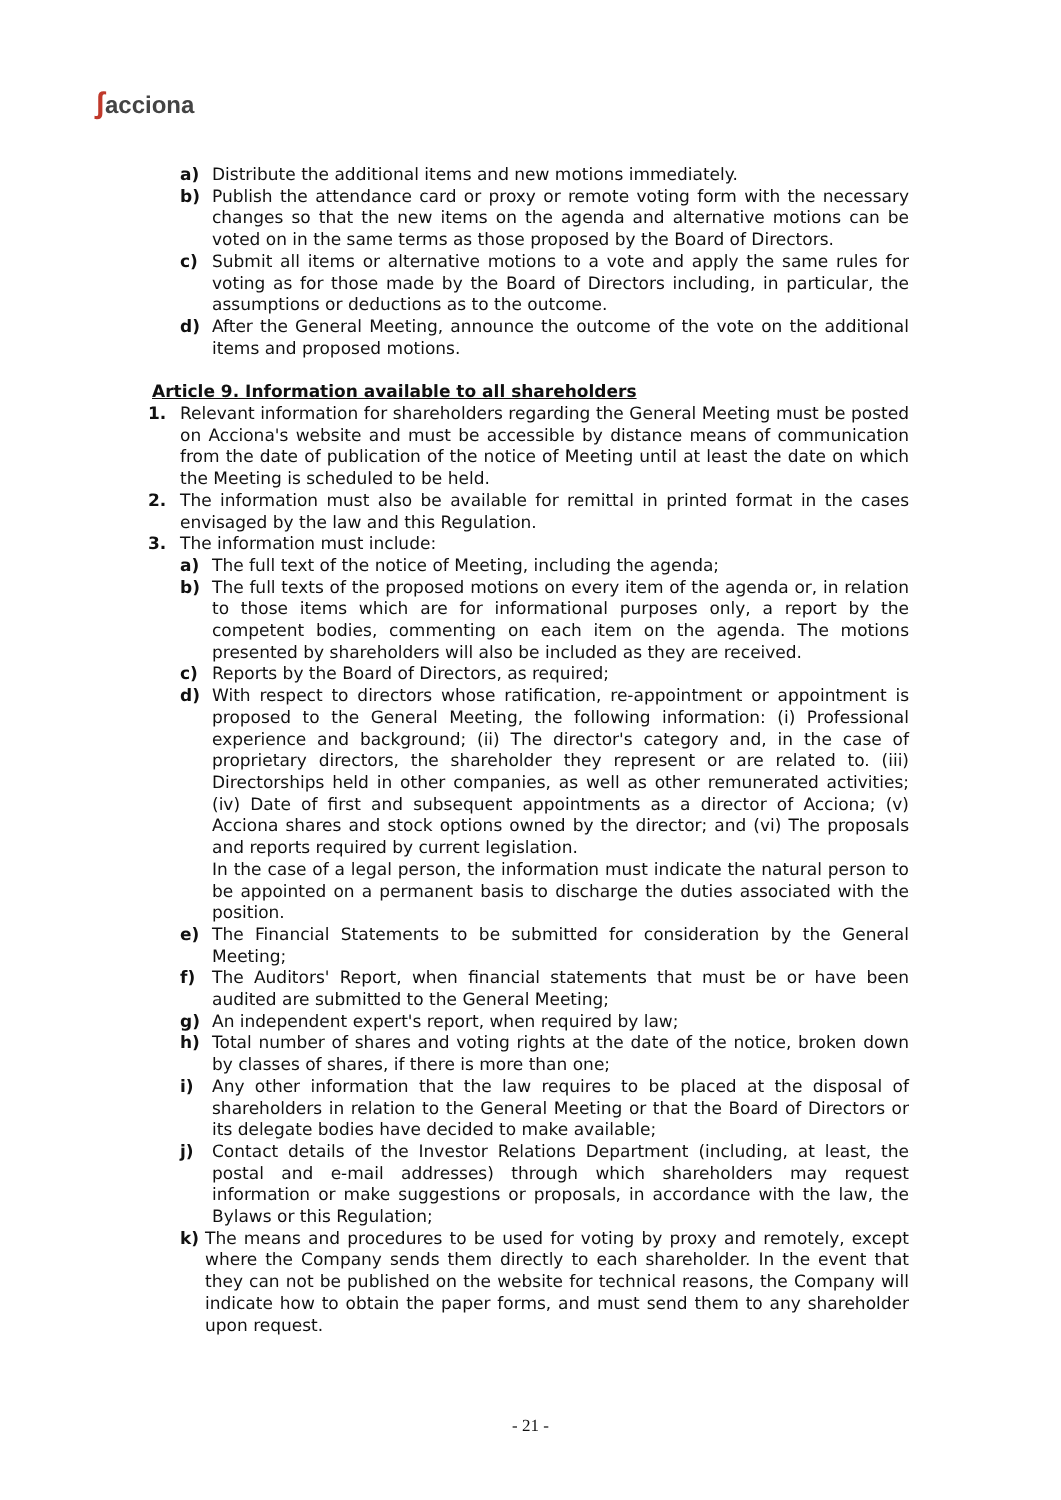ʃacciona
a) Distribute the additional items and new motions immediately.
b) Publish the attendance card or proxy or remote voting form with the necessary changes so that the new items on the agenda and alternative motions can be voted on in the same terms as those proposed by the Board of Directors.
c) Submit all items or alternative motions to a vote and apply the same rules for voting as for those made by the Board of Directors including, in particular, the assumptions or deductions as to the outcome.
d) After the General Meeting, announce the outcome of the vote on the additional items and proposed motions.
Article 9. Information available to all shareholders
1. Relevant information for shareholders regarding the General Meeting must be posted on Acciona's website and must be accessible by distance means of communication from the date of publication of the notice of Meeting until at least the date on which the Meeting is scheduled to be held.
2. The information must also be available for remittal in printed format in the cases envisaged by the law and this Regulation.
3. The information must include:
a) The full text of the notice of Meeting, including the agenda;
b) The full texts of the proposed motions on every item of the agenda or, in relation to those items which are for informational purposes only, a report by the competent bodies, commenting on each item on the agenda. The motions presented by shareholders will also be included as they are received.
c) Reports by the Board of Directors, as required;
d) With respect to directors whose ratification, re-appointment or appointment is proposed to the General Meeting, the following information: (i) Professional experience and background; (ii) The director's category and, in the case of proprietary directors, the shareholder they represent or are related to. (iii) Directorships held in other companies, as well as other remunerated activities; (iv) Date of first and subsequent appointments as a director of Acciona; (v) Acciona shares and stock options owned by the director; and (vi) The proposals and reports required by current legislation.
In the case of a legal person, the information must indicate the natural person to be appointed on a permanent basis to discharge the duties associated with the position.
e) The Financial Statements to be submitted for consideration by the General Meeting;
f) The Auditors' Report, when financial statements that must be or have been audited are submitted to the General Meeting;
g) An independent expert's report, when required by law;
h) Total number of shares and voting rights at the date of the notice, broken down by classes of shares, if there is more than one;
i) Any other information that the law requires to be placed at the disposal of shareholders in relation to the General Meeting or that the Board of Directors or its delegate bodies have decided to make available;
j) Contact details of the Investor Relations Department (including, at least, the postal and e-mail addresses) through which shareholders may request information or make suggestions or proposals, in accordance with the law, the Bylaws or this Regulation;
k) The means and procedures to be used for voting by proxy and remotely, except where the Company sends them directly to each shareholder. In the event that they can not be published on the website for technical reasons, the Company will indicate how to obtain the paper forms, and must send them to any shareholder upon request.
- 21 -